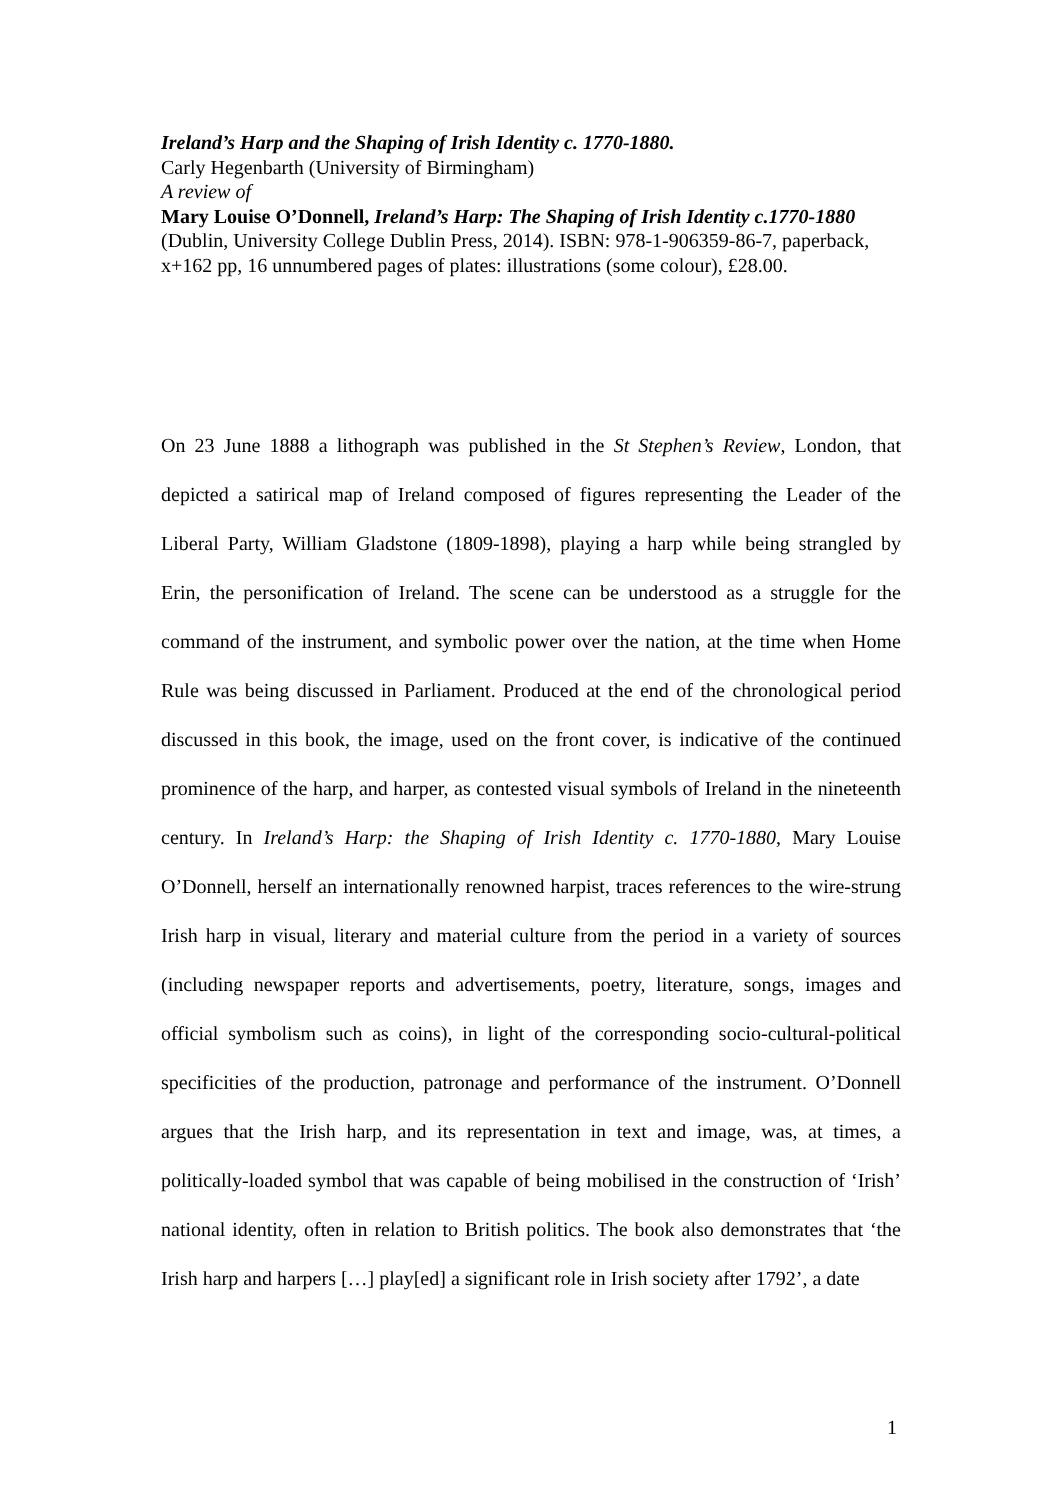Ireland’s Harp and the Shaping of Irish Identity c. 1770-1880.
Carly Hegenbarth (University of Birmingham)
A review of
Mary Louise O’Donnell, Ireland’s Harp: The Shaping of Irish Identity c.1770-1880
(Dublin, University College Dublin Press, 2014). ISBN: 978-1-906359-86-7, paperback, x+162 pp, 16 unnumbered pages of plates: illustrations (some colour), £28.00.
On 23 June 1888 a lithograph was published in the St Stephen’s Review, London, that depicted a satirical map of Ireland composed of figures representing the Leader of the Liberal Party, William Gladstone (1809-1898), playing a harp while being strangled by Erin, the personification of Ireland. The scene can be understood as a struggle for the command of the instrument, and symbolic power over the nation, at the time when Home Rule was being discussed in Parliament. Produced at the end of the chronological period discussed in this book, the image, used on the front cover, is indicative of the continued prominence of the harp, and harper, as contested visual symbols of Ireland in the nineteenth century. In Ireland’s Harp: the Shaping of Irish Identity c. 1770-1880, Mary Louise O’Donnell, herself an internationally renowned harpist, traces references to the wire-strung Irish harp in visual, literary and material culture from the period in a variety of sources (including newspaper reports and advertisements, poetry, literature, songs, images and official symbolism such as coins), in light of the corresponding socio-cultural-political specificities of the production, patronage and performance of the instrument. O’Donnell argues that the Irish harp, and its representation in text and image, was, at times, a politically-loaded symbol that was capable of being mobilised in the construction of ‘Irish’ national identity, often in relation to British politics. The book also demonstrates that ‘the Irish harp and harpers […] play[ed] a significant role in Irish society after 1792’, a date
1